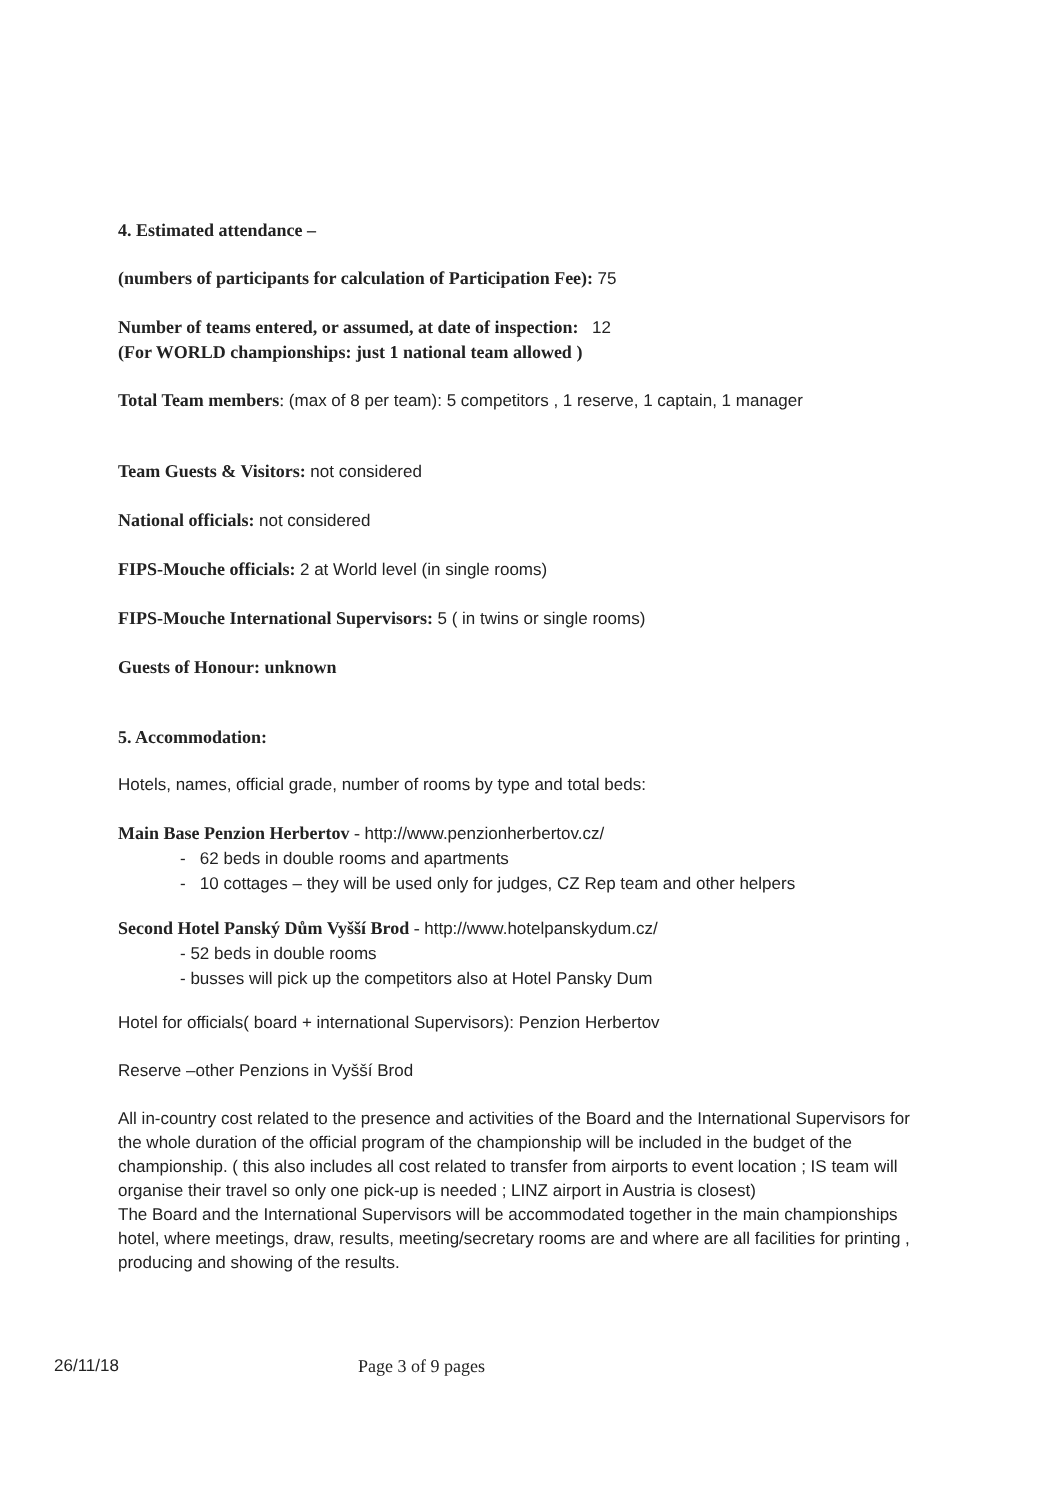4. Estimated attendance –
(numbers of participants for calculation of Participation Fee): 75
Number of teams entered, or assumed, at date of inspection: 12
(For WORLD championships: just 1 national team allowed )
Total Team members: (max of 8 per team): 5 competitors , 1 reserve, 1 captain, 1 manager
Team Guests & Visitors: not considered
National officials: not considered
FIPS-Mouche officials: 2 at World level (in single rooms)
FIPS-Mouche International Supervisors: 5 ( in twins or single rooms)
Guests of Honour: unknown
5. Accommodation:
Hotels, names, official grade, number of rooms by type and total beds:
Main Base Penzion Herbertov - http://www.penzionherbertov.cz/
- 62 beds in double rooms and apartments
- 10 cottages – they will be used only for judges, CZ Rep team and other helpers
Second Hotel Panský Dům Vyšší Brod - http://www.hotelpanskydum.cz/
- 52 beds in double rooms
- busses will pick up the competitors also at Hotel Pansky Dum
Hotel for officials( board + international Supervisors): Penzion Herbertov
Reserve –other Penzions in Vyšší Brod
All in-country cost related to the presence and activities of the Board and the International Supervisors for the whole duration of the official program of the championship will be included in the budget of the championship. ( this also includes all cost related to transfer from airports to event location ; IS team will organise their travel so only one pick-up is needed ; LINZ airport in Austria is closest)
The Board and the International Supervisors will be accommodated together in the main championships hotel, where meetings, draw, results, meeting/secretary rooms are and where are all facilities for printing , producing and showing of the results.
26/11/18 Page 3 of 9 pages